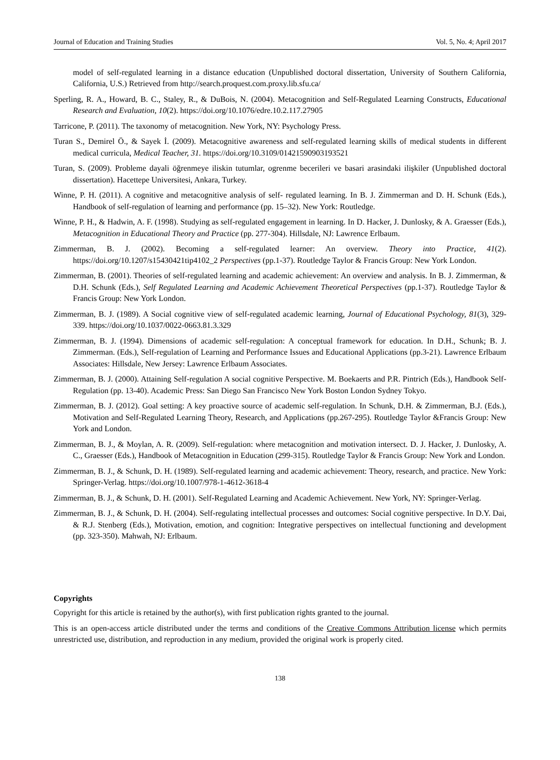Journal of Education and Training Studies Vol. 5, No. 4; April 2017
model of self-regulated learning in a distance education (Unpublished doctoral dissertation, University of Southern California, California, U.S.) Retrieved from http://search.proquest.com.proxy.lib.sfu.ca/
Sperling, R. A., Howard, B. C., Staley, R., & DuBois, N. (2004). Metacognition and Self-Regulated Learning Constructs, Educational Research and Evaluation, 10(2). https://doi.org/10.1076/edre.10.2.117.27905
Tarricone, P. (2011). The taxonomy of metacognition. New York, NY: Psychology Press.
Turan S., Demirel Ö., & Sayek İ. (2009). Metacognitive awareness and self-regulated learning skills of medical students in different medical curricula, Medical Teacher, 31. https://doi.org/10.3109/01421590903193521
Turan, S. (2009). Probleme dayali öğrenmeye iliskin tutumlar, ogrenme becerileri ve basari arasindaki ilişkiler (Unpublished doctoral dissertation). Hacettepe Universitesi, Ankara, Turkey.
Winne, P. H. (2011). A cognitive and metacognitive analysis of self- regulated learning. In B. J. Zimmerman and D. H. Schunk (Eds.), Handbook of self-regulation of learning and performance (pp. 15–32). New York: Routledge.
Winne, P. H., & Hadwin, A. F. (1998). Studying as self-regulated engagement in learning. In D. Hacker, J. Dunlosky, & A. Graesser (Eds.), Metacognition in Educational Theory and Practice (pp. 277-304). Hillsdale, NJ: Lawrence Erlbaum.
Zimmerman, B. J. (2002). Becoming a self-regulated learner: An overview. Theory into Practice, 41(2). https://doi.org/10.1207/s15430421tip4102_2 Perspectives (pp.1-37). Routledge Taylor & Francis Group: New York London.
Zimmerman, B. (2001). Theories of self-regulated learning and academic achievement: An overview and analysis. In B. J. Zimmerman, & D.H. Schunk (Eds.), Self Regulated Learning and Academic Achievement Theoretical Perspectives (pp.1-37). Routledge Taylor & Francis Group: New York London.
Zimmerman, B. J. (1989). A Social cognitive view of self-regulated academic learning, Journal of Educational Psychology, 81(3), 329-339. https://doi.org/10.1037/0022-0663.81.3.329
Zimmerman, B. J. (1994). Dimensions of academic self-regulation: A conceptual framework for education. In D.H., Schunk; B. J. Zimmerman. (Eds.), Self-regulation of Learning and Performance Issues and Educational Applications (pp.3-21). Lawrence Erlbaum Associates: Hillsdale, New Jersey: Lawrence Erlbaum Associates.
Zimmerman, B. J. (2000). Attaining Self-regulation A social cognitive Perspective. M. Boekaerts and P.R. Pintrich (Eds.), Handbook Self-Regulation (pp. 13-40). Academic Press: San Diego San Francisco New York Boston London Sydney Tokyo.
Zimmerman, B. J. (2012). Goal setting: A key proactive source of academic self-regulation. In Schunk, D.H. & Zimmerman, B.J. (Eds.), Motivation and Self-Regulated Learning Theory, Research, and Applications (pp.267-295). Routledge Taylor &Francis Group: New York and London.
Zimmerman, B. J., & Moylan, A. R. (2009). Self-regulation: where metacognition and motivation intersect. D. J. Hacker, J. Dunlosky, A. C., Graesser (Eds.), Handbook of Metacognition in Education (299-315). Routledge Taylor & Francis Group: New York and London.
Zimmerman, B. J., & Schunk, D. H. (1989). Self-regulated learning and academic achievement: Theory, research, and practice. New York: Springer-Verlag. https://doi.org/10.1007/978-1-4612-3618-4
Zimmerman, B. J., & Schunk, D. H. (2001). Self-Regulated Learning and Academic Achievement. New York, NY: Springer-Verlag.
Zimmerman, B. J., & Schunk, D. H. (2004). Self-regulating intellectual processes and outcomes: Social cognitive perspective. In D.Y. Dai, & R.J. Stenberg (Eds.), Motivation, emotion, and cognition: Integrative perspectives on intellectual functioning and development (pp. 323-350). Mahwah, NJ: Erlbaum.
Copyrights
Copyright for this article is retained by the author(s), with first publication rights granted to the journal.
This is an open-access article distributed under the terms and conditions of the Creative Commons Attribution license which permits unrestricted use, distribution, and reproduction in any medium, provided the original work is properly cited.
138